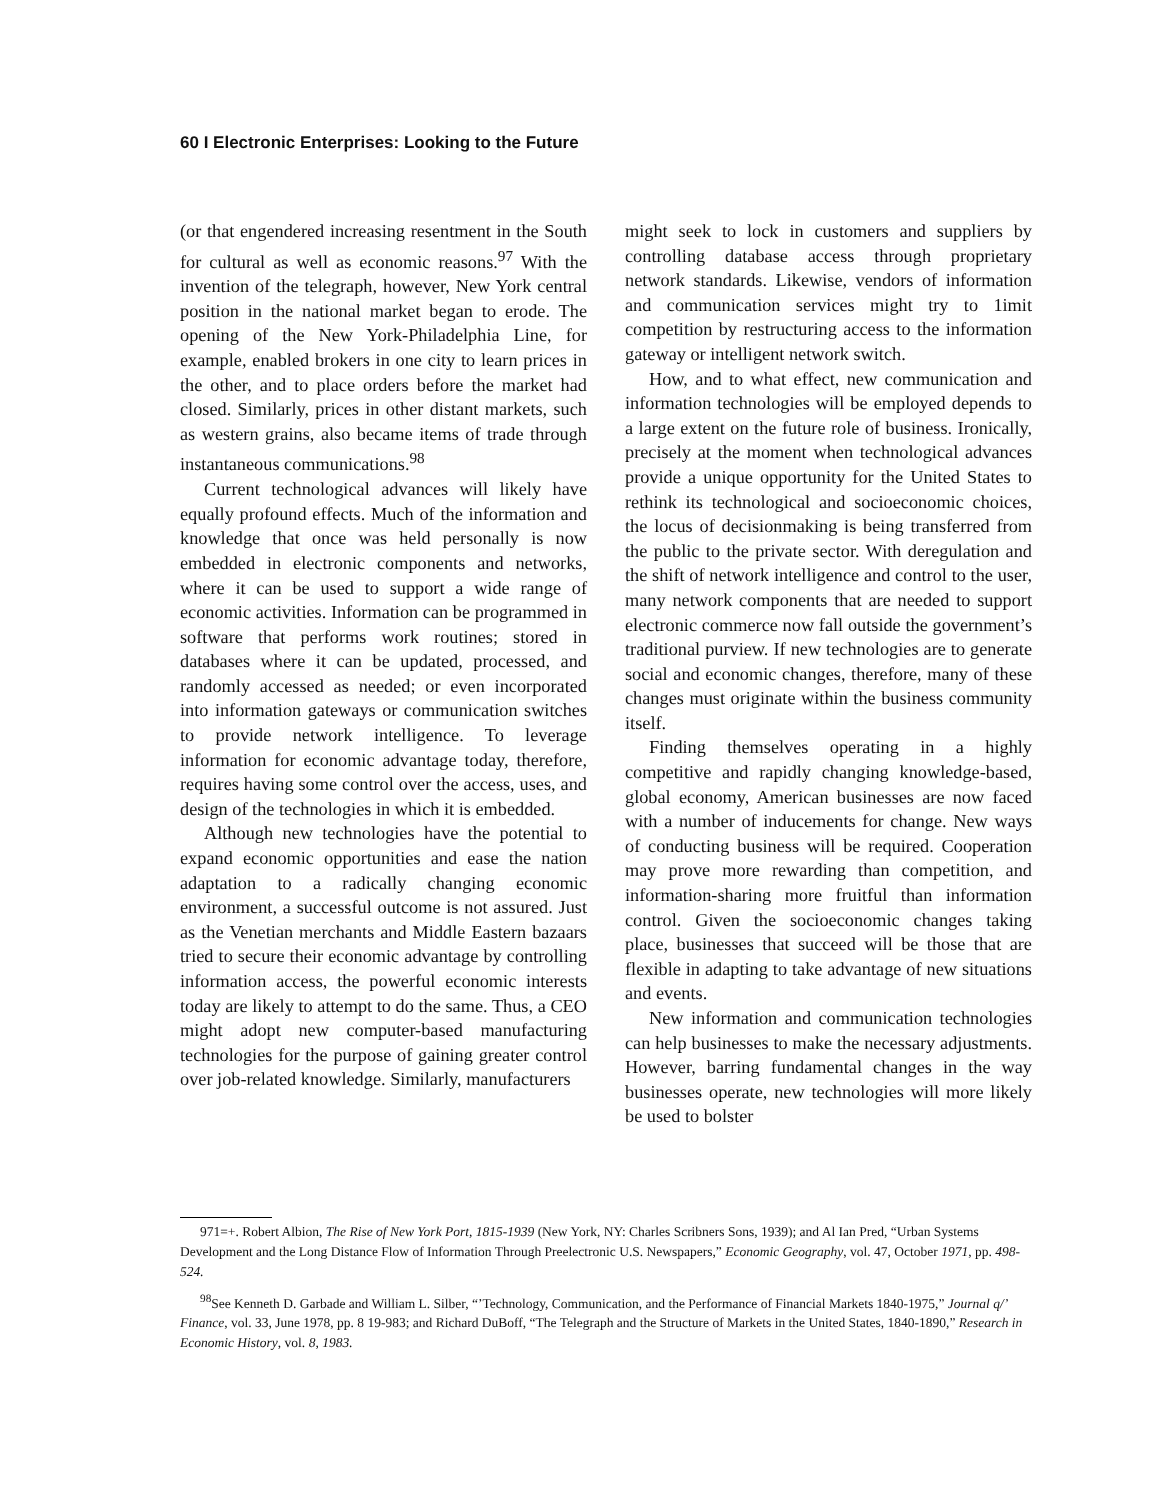60 I Electronic Enterprises: Looking to the Future
(or that engendered increasing resentment in the South for cultural as well as economic reasons.<sup>97</sup> With the invention of the telegraph, however, New York central position in the national market began to erode. The opening of the New York-Philadelphia Line, for example, enabled brokers in one city to learn prices in the other, and to place orders before the market had closed. Similarly, prices in other distant markets, such as western grains, also became items of trade through instantaneous communications.<sup>98</sup>
Current technological advances will likely have equally profound effects. Much of the information and knowledge that once was held personally is now embedded in electronic components and networks, where it can be used to support a wide range of economic activities. Information can be programmed in software that performs work routines; stored in databases where it can be updated, processed, and randomly accessed as needed; or even incorporated into information gateways or communication switches to provide network intelligence. To leverage information for economic advantage today, therefore, requires having some control over the access, uses, and design of the technologies in which it is embedded.
Although new technologies have the potential to expand economic opportunities and ease the nation adaptation to a radically changing economic environment, a successful outcome is not assured. Just as the Venetian merchants and Middle Eastern bazaars tried to secure their economic advantage by controlling information access, the powerful economic interests today are likely to attempt to do the same. Thus, a CEO might adopt new computer-based manufacturing technologies for the purpose of gaining greater control over job-related knowledge. Similarly, manufacturers
might seek to lock in customers and suppliers by controlling database access through proprietary network standards. Likewise, vendors of information and communication services might try to 1imit competition by restructuring access to the information gateway or intelligent network switch.
How, and to what effect, new communication and information technologies will be employed depends to a large extent on the future role of business. Ironically, precisely at the moment when technological advances provide a unique opportunity for the United States to rethink its technological and socioeconomic choices, the locus of decisionmaking is being transferred from the public to the private sector. With deregulation and the shift of network intelligence and control to the user, many network components that are needed to support electronic commerce now fall outside the government’s traditional purview. If new technologies are to generate social and economic changes, therefore, many of these changes must originate within the business community itself.
Finding themselves operating in a highly competitive and rapidly changing knowledge-based, global economy, American businesses are now faced with a number of inducements for change. New ways of conducting business will be required. Cooperation may prove more rewarding than competition, and information-sharing more fruitful than information control. Given the socioeconomic changes taking place, businesses that succeed will be those that are flexible in adapting to take advantage of new situations and events.
New information and communication technologies can help businesses to make the necessary adjustments. However, barring fundamental changes in the way businesses operate, new technologies will more likely be used to bolster
971=+. Robert Albion, The Rise of New York Port, 1815-1939 (New York, NY: Charles Scribners Sons, 1939); and Al Ian Pred, “Urban Systems Development and the Long Distance Flow of Information Through Preelectronic U.S. Newspapers,” Economic Geography, vol. 47, October 1971, pp. 498-524.
<sup>98</sup> See Kenneth D. Garbade and William L. Silber, “’Technology, Communication, and the Performance of Financial Markets 1840-1975,” Journal q/’ Finance, vol. 33, June 1978, pp. 8 19-983; and Richard DuBoff, “The Telegraph and the Structure of Markets in the United States, 1840-1890,” Research in Economic History, vol. 8, 1983.